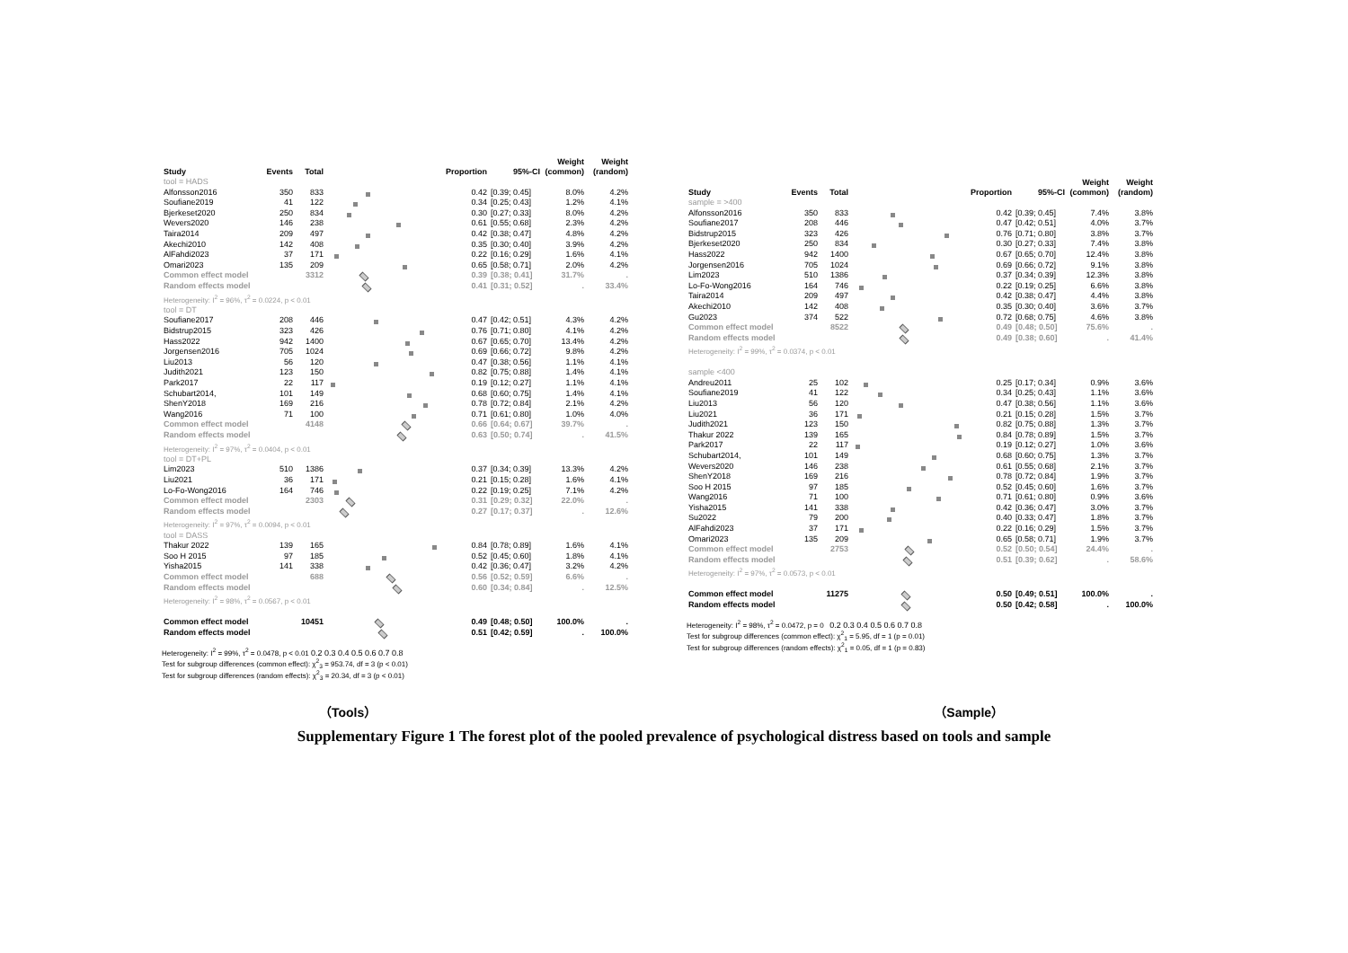| Study | Events | Total | | Proportion | 95%-CI | Weight (common) | Weight (random) |
| --- | --- | --- | --- | --- | --- | --- | --- |
| tool = HADS | | | | | | | |
| Alfonsson2016 | 350 | 833 | | 0.42 | [0.39; 0.45] | 8.0% | 4.2% |
| Soufiane2019 | 41 | 122 | | 0.34 | [0.25; 0.43] | 1.2% | 4.1% |
| Bjerkeset2020 | 250 | 834 | | 0.30 | [0.27; 0.33] | 8.0% | 4.2% |
| Wevers2020 | 146 | 238 | | 0.61 | [0.55; 0.68] | 2.3% | 4.2% |
| Taira2014 | 209 | 497 | | 0.42 | [0.38; 0.47] | 4.8% | 4.2% |
| Akechi2010 | 142 | 408 | | 0.35 | [0.30; 0.40] | 3.9% | 4.2% |
| AlFahdi2023 | 37 | 171 | | 0.22 | [0.16; 0.29] | 1.6% | 4.1% |
| Omari2023 | 135 | 209 | | 0.65 | [0.58; 0.71] | 2.0% | 4.2% |
| Common effect model | | 3312 | | 0.39 | [0.38; 0.41] | 31.7% | . |
| Random effects model | | | | 0.41 | [0.31; 0.52] | . | 33.4% |
| Heterogeneity: I<sup>2</sup> = 96%, τ<sup>2</sup> = 0.0224, p < 0.01 | | | | | | | |
| tool = DT | | | | | | | |
| Soufiane2017 | 208 | 446 | | 0.47 | [0.42; 0.51] | 4.3% | 4.2% |
| Bidstrup2015 | 323 | 426 | | 0.76 | [0.71; 0.80] | 4.1% | 4.2% |
| Hass2022 | 942 | 1400 | | 0.67 | [0.65; 0.70] | 13.4% | 4.2% |
| Jorgensen2016 | 705 | 1024 | | 0.69 | [0.66; 0.72] | 9.8% | 4.2% |
| Liu2013 | 56 | 120 | | 0.47 | [0.38; 0.56] | 1.1% | 4.1% |
| Judith2021 | 123 | 150 | | 0.82 | [0.75; 0.88] | 1.4% | 4.1% |
| Park2017 | 22 | 117 | | 0.19 | [0.12; 0.27] | 1.1% | 4.1% |
| Schubart2014, | 101 | 149 | | 0.68 | [0.60; 0.75] | 1.4% | 4.1% |
| ShenY2018 | 169 | 216 | | 0.78 | [0.72; 0.84] | 2.1% | 4.2% |
| Wang2016 | 71 | 100 | | 0.71 | [0.61; 0.80] | 1.0% | 4.0% |
| Common effect model | | 4148 | | 0.66 | [0.64; 0.67] | 39.7% | . |
| Random effects model | | | | 0.63 | [0.50; 0.74] | . | 41.5% |
| Heterogeneity: I<sup>2</sup> = 97%, τ<sup>2</sup> = 0.0404, p < 0.01 | | | | | | | |
| tool = DT+PL | | | | | | | |
| Lim2023 | 510 | 1386 | | 0.37 | [0.34; 0.39] | 13.3% | 4.2% |
| Liu2021 | 36 | 171 | | 0.21 | [0.15; 0.28] | 1.6% | 4.1% |
| Lo-Fo-Wong2016 | 164 | 746 | | 0.22 | [0.19; 0.25] | 7.1% | 4.2% |
| Common effect model | | 2303 | | 0.31 | [0.29; 0.32] | 22.0% | . |
| Random effects model | | | | 0.27 | [0.17; 0.37] | . | 12.6% |
| Heterogeneity: I<sup>2</sup> = 97%, τ<sup>2</sup> = 0.0094, p < 0.01 | | | | | | | |
| tool = DASS | | | | | | | |
| Thakur 2022 | 139 | 165 | | 0.84 | [0.78; 0.89] | 1.6% | 4.1% |
| Soo H 2015 | 97 | 185 | | 0.52 | [0.45; 0.60] | 1.8% | 4.1% |
| Yisha2015 | 141 | 338 | | 0.42 | [0.36; 0.47] | 3.2% | 4.2% |
| Common effect model | | 688 | | 0.56 | [0.52; 0.59] | 6.6% | . |
| Random effects model | | | | 0.60 | [0.34; 0.84] | . | 12.5% |
| Heterogeneity: I<sup>2</sup> = 98%, τ<sup>2</sup> = 0.0567, p < 0.01 | | | | | | | |
| Common effect model | | 10451 | | 0.49 | [0.48; 0.50] | 100.0% | . |
| Random effects model | | | | 0.51 | [0.42; 0.59] | . | 100.0% |
Heterogeneity: I<sup>2</sup> = 99%, τ<sup>2</sup> = 0.0478, p < 0.01 0.2 0.3 0.4 0.5 0.6 0.7 0.8
Test for subgroup differences (common effect): χ<sup>2</sup><sub>3</sub> = 953.74, df = 3 (p < 0.01)
Test for subgroup differences (random effects): χ<sup>2</sup><sub>3</sub> = 20.34, df = 3 (p < 0.01)
| Study | Events | Total | | Proportion | 95%-CI | Weight (common) | Weight (random) |
| --- | --- | --- | --- | --- | --- | --- | --- |
| sample = >400 | | | | | | | |
| Alfonsson2016 | 350 | 833 | | 0.42 | [0.39; 0.45] | 7.4% | 3.8% |
| Soufiane2017 | 208 | 446 | | 0.47 | [0.42; 0.51] | 4.0% | 3.7% |
| Bidstrup2015 | 323 | 426 | | 0.76 | [0.71; 0.80] | 3.8% | 3.7% |
| Bjerkeset2020 | 250 | 834 | | 0.30 | [0.27; 0.33] | 7.4% | 3.8% |
| Hass2022 | 942 | 1400 | | 0.67 | [0.65; 0.70] | 12.4% | 3.8% |
| Jorgensen2016 | 705 | 1024 | | 0.69 | [0.66; 0.72] | 9.1% | 3.8% |
| Lim2023 | 510 | 1386 | | 0.37 | [0.34; 0.39] | 12.3% | 3.8% |
| Lo-Fo-Wong2016 | 164 | 746 | | 0.22 | [0.19; 0.25] | 6.6% | 3.8% |
| Taira2014 | 209 | 497 | | 0.42 | [0.38; 0.47] | 4.4% | 3.8% |
| Akechi2010 | 142 | 408 | | 0.35 | [0.30; 0.40] | 3.6% | 3.7% |
| Gu2023 | 374 | 522 | | 0.72 | [0.68; 0.75] | 4.6% | 3.8% |
| Common effect model | | 8522 | | 0.49 | [0.48; 0.50] | 75.6% | . |
| Random effects model | | | | 0.49 | [0.38; 0.60] | . | 41.4% |
| Heterogeneity: I<sup>2</sup> = 99%, τ<sup>2</sup> = 0.0374, p < 0.01 | | | | | | | |
| sample <400 | | | | | | | |
| Andreu2011 | 25 | 102 | | 0.25 | [0.17; 0.34] | 0.9% | 3.6% |
| Soufiane2019 | 41 | 122 | | 0.34 | [0.25; 0.43] | 1.1% | 3.6% |
| Liu2013 | 56 | 120 | | 0.47 | [0.38; 0.56] | 1.1% | 3.6% |
| Liu2021 | 36 | 171 | | 0.21 | [0.15; 0.28] | 1.5% | 3.7% |
| Judith2021 | 123 | 150 | | 0.82 | [0.75; 0.88] | 1.3% | 3.7% |
| Thakur 2022 | 139 | 165 | | 0.84 | [0.78; 0.89] | 1.5% | 3.7% |
| Park2017 | 22 | 117 | | 0.19 | [0.12; 0.27] | 1.0% | 3.6% |
| Schubart2014, | 101 | 149 | | 0.68 | [0.60; 0.75] | 1.3% | 3.7% |
| Wevers2020 | 146 | 238 | | 0.61 | [0.55; 0.68] | 2.1% | 3.7% |
| ShenY2018 | 169 | 216 | | 0.78 | [0.72; 0.84] | 1.9% | 3.7% |
| Soo H 2015 | 97 | 185 | | 0.52 | [0.45; 0.60] | 1.6% | 3.7% |
| Wang2016 | 71 | 100 | | 0.71 | [0.61; 0.80] | 0.9% | 3.6% |
| Yisha2015 | 141 | 338 | | 0.42 | [0.36; 0.47] | 3.0% | 3.7% |
| Su2022 | 79 | 200 | | 0.40 | [0.33; 0.47] | 1.8% | 3.7% |
| AlFahdi2023 | 37 | 171 | | 0.22 | [0.16; 0.29] | 1.5% | 3.7% |
| Omari2023 | 135 | 209 | | 0.65 | [0.58; 0.71] | 1.9% | 3.7% |
| Common effect model | | 2753 | | 0.52 | [0.50; 0.54] | 24.4% | . |
| Random effects model | | | | 0.51 | [0.39; 0.62] | . | 58.6% |
| Heterogeneity: I<sup>2</sup> = 97%, τ<sup>2</sup> = 0.0573, p < 0.01 | | | | | | | |
| Common effect model | | 11275 | | 0.50 | [0.49; 0.51] | 100.0% | . |
| Random effects model | | | | 0.50 | [0.42; 0.58] | . | 100.0% |
Heterogeneity: I<sup>2</sup> = 98%, τ<sup>2</sup> = 0.0472, p = 0 0.2 0.3 0.4 0.5 0.6 0.7 0.8
Test for subgroup differences (common effect): χ<sup>2</sup><sub>1</sub> = 5.95, df = 1 (p = 0.01)
Test for subgroup differences (random effects): χ<sup>2</sup><sub>1</sub> = 0.05, df = 1 (p = 0.83)
（Tools） （Sample）
Supplementary Figure 1 The forest plot of the pooled prevalence of psychological distress based on tools and sample